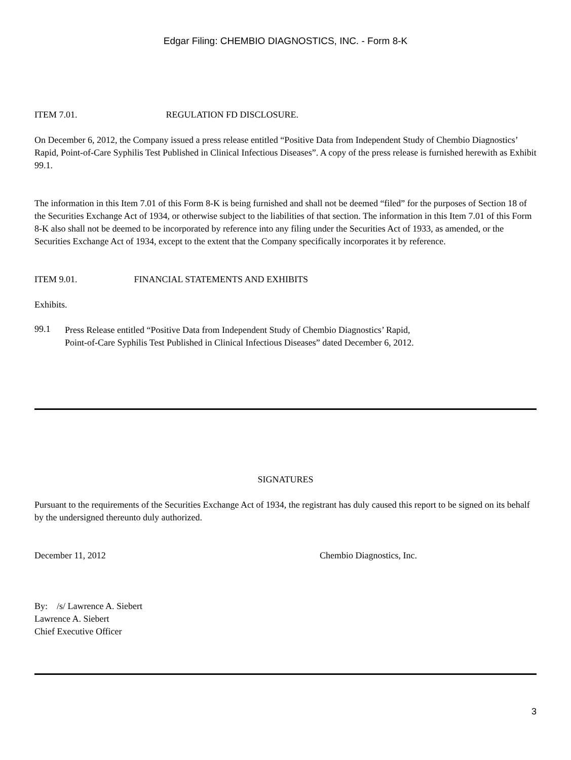Edgar Filing: CHEMBIO DIAGNOSTICS, INC. - Form 8-K
ITEM 7.01. REGULATION FD DISCLOSURE.
On December 6, 2012, the Company issued a press release entitled “Positive Data from Independent Study of Chembio Diagnostics’ Rapid, Point-of-Care Syphilis Test Published in Clinical Infectious Diseases”. A copy of the press release is furnished herewith as Exhibit 99.1.
The information in this Item 7.01 of this Form 8-K is being furnished and shall not be deemed “filed” for the purposes of Section 18 of the Securities Exchange Act of 1934, or otherwise subject to the liabilities of that section. The information in this Item 7.01 of this Form 8-K also shall not be deemed to be incorporated by reference into any filing under the Securities Act of 1933, as amended, or the Securities Exchange Act of 1934, except to the extent that the Company specifically incorporates it by reference.
ITEM 9.01. FINANCIAL STATEMENTS AND EXHIBITS
Exhibits.
99.1
Press Release entitled “Positive Data from Independent Study of Chembio Diagnostics’ Rapid, Point-of-Care Syphilis Test Published in Clinical Infectious Diseases” dated December 6, 2012.
SIGNATURES
Pursuant to the requirements of the Securities Exchange Act of 1934, the registrant has duly caused this report to be signed on its behalf by the undersigned thereunto duly authorized.
December 11, 2012 Chembio Diagnostics, Inc.
By: /s/ Lawrence A. Siebert
Lawrence A. Siebert
Chief Executive Officer
3